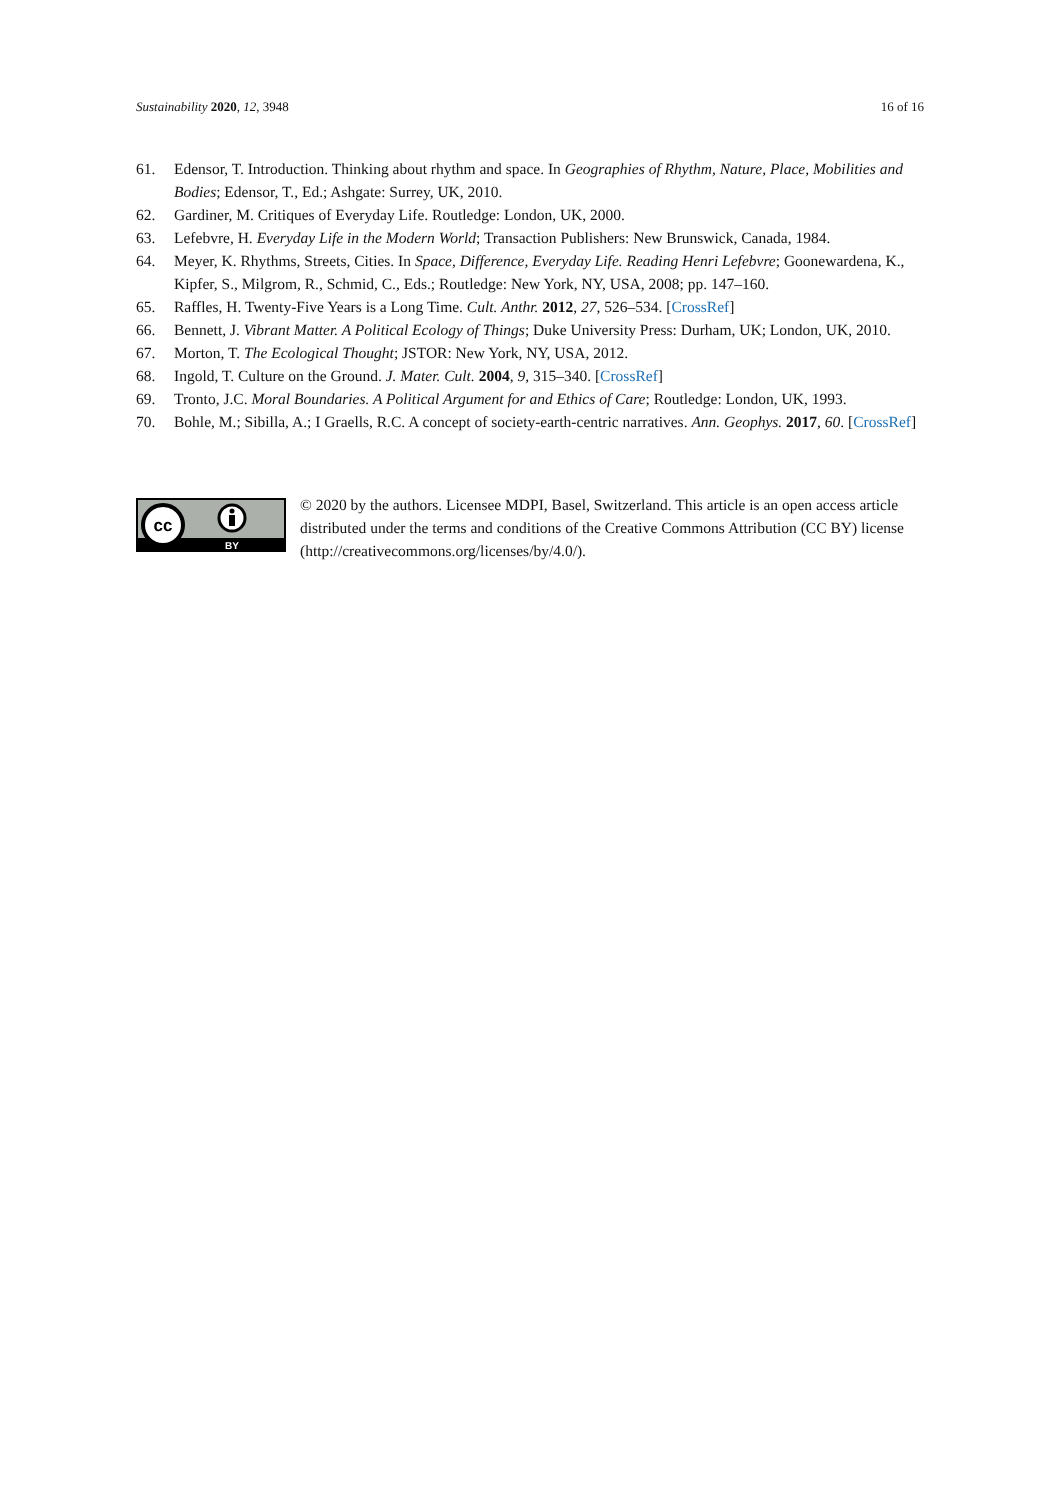Sustainability 2020, 12, 3948 16 of 16
61. Edensor, T. Introduction. Thinking about rhythm and space. In Geographies of Rhythm, Nature, Place, Mobilities and Bodies; Edensor, T., Ed.; Ashgate: Surrey, UK, 2010.
62. Gardiner, M. Critiques of Everyday Life. Routledge: London, UK, 2000.
63. Lefebvre, H. Everyday Life in the Modern World; Transaction Publishers: New Brunswick, Canada, 1984.
64. Meyer, K. Rhythms, Streets, Cities. In Space, Difference, Everyday Life. Reading Henri Lefebvre; Goonewardena, K., Kipfer, S., Milgrom, R., Schmid, C., Eds.; Routledge: New York, NY, USA, 2008; pp. 147–160.
65. Raffles, H. Twenty-Five Years is a Long Time. Cult. Anthr. 2012, 27, 526–534. [CrossRef]
66. Bennett, J. Vibrant Matter. A Political Ecology of Things; Duke University Press: Durham, UK; London, UK, 2010.
67. Morton, T. The Ecological Thought; JSTOR: New York, NY, USA, 2012.
68. Ingold, T. Culture on the Ground. J. Mater. Cult. 2004, 9, 315–340. [CrossRef]
69. Tronto, J.C. Moral Boundaries. A Political Argument for and Ethics of Care; Routledge: London, UK, 1993.
70. Bohle, M.; Sibilla, A.; I Graells, R.C. A concept of society-earth-centric narratives. Ann. Geophys. 2017, 60. [CrossRef]
cc
BY
© 2020 by the authors. Licensee MDPI, Basel, Switzerland. This article is an open access article distributed under the terms and conditions of the Creative Commons Attribution (CC BY) license (http://creativecommons.org/licenses/by/4.0/).